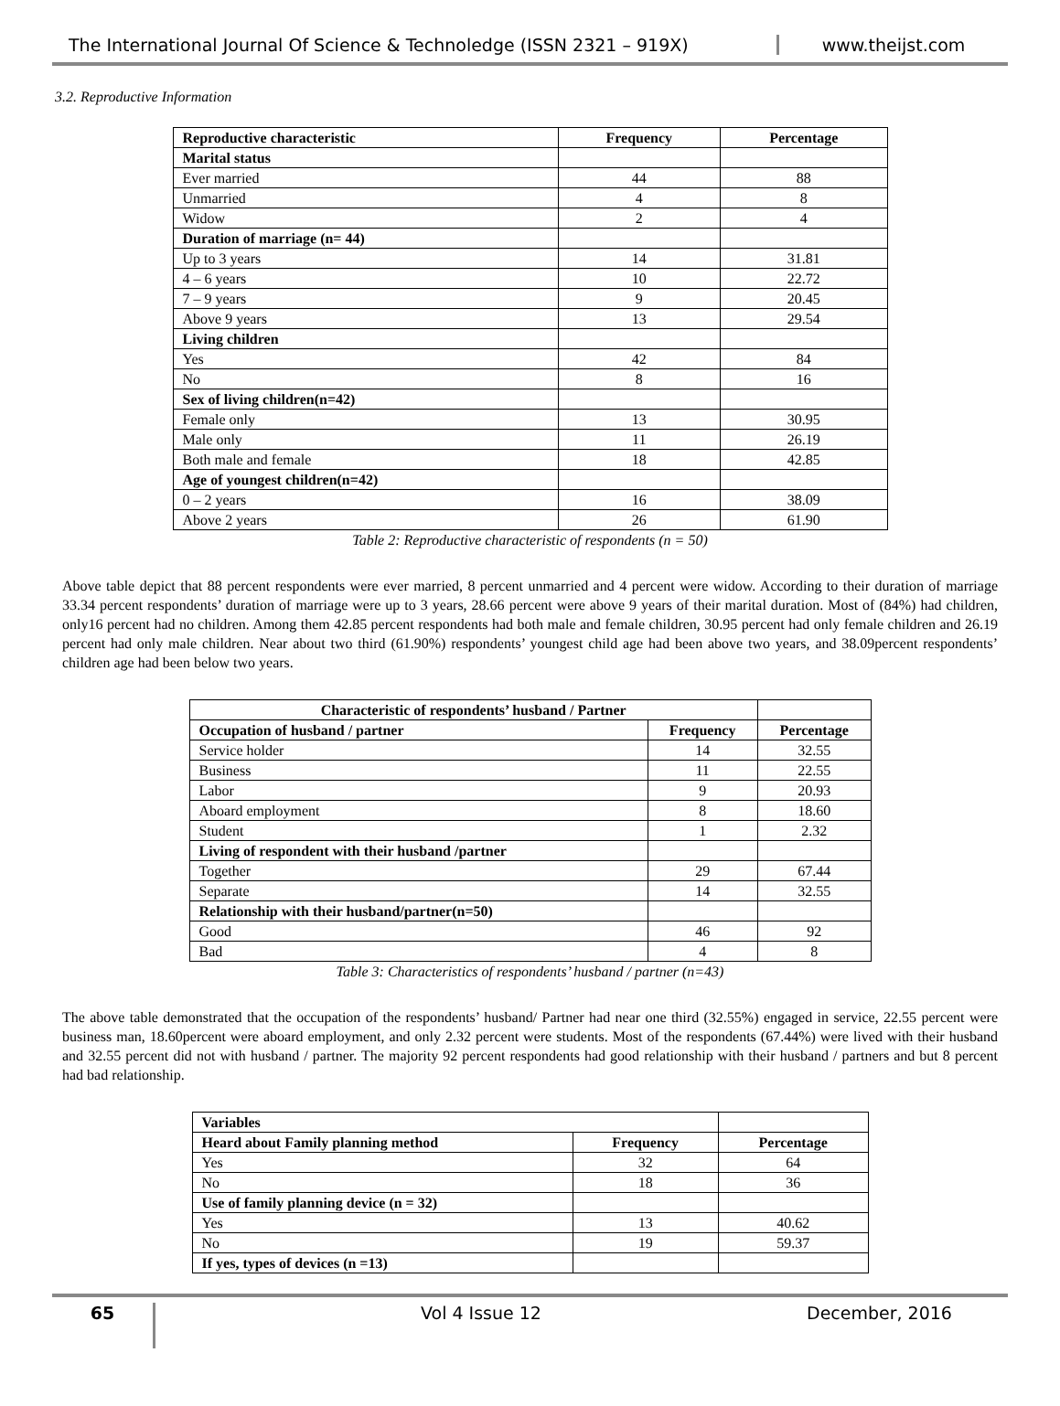The International Journal Of Science & Technoledge (ISSN 2321 – 919X)
www.theijst.com
3.2. Reproductive Information
| Reproductive characteristic | Frequency | Percentage |
| --- | --- | --- |
| Marital status | | |
| Ever married | 44 | 88 |
| Unmarried | 4 | 8 |
| Widow | 2 | 4 |
| Duration of marriage (n= 44) | | |
| Up to 3 years | 14 | 31.81 |
| 4 – 6 years | 10 | 22.72 |
| 7 – 9 years | 9 | 20.45 |
| Above 9 years | 13 | 29.54 |
| Living children | | |
| Yes | 42 | 84 |
| No | 8 | 16 |
| Sex of living children(n=42) | | |
| Female only | 13 | 30.95 |
| Male only | 11 | 26.19 |
| Both male and female | 18 | 42.85 |
| Age of youngest children(n=42) | | |
| 0 – 2 years | 16 | 38.09 |
| Above 2 years | 26 | 61.90 |
Table 2: Reproductive characteristic of respondents (n = 50)
Above table depict that 88 percent respondents were ever married, 8 percent unmarried and 4 percent were widow. According to their duration of marriage 33.34 percent respondents’ duration of marriage were up to 3 years, 28.66 percent were above 9 years of their marital duration. Most of (84%) had children, only16 percent had no children. Among them 42.85 percent respondents had both male and female children, 30.95 percent had only female children and 26.19 percent had only male children. Near about two third (61.90%) respondents’ youngest child age had been above two years, and 38.09percent respondents’ children age had been below two years.
| Characteristic of respondents’ husband / Partner | | |
| Occupation of husband / partner | Frequency | Percentage |
| Service holder | 14 | 32.55 |
| Business | 11 | 22.55 |
| Labor | 9 | 20.93 |
| Aboard employment | 8 | 18.60 |
| Student | 1 | 2.32 |
| Living of respondent with their husband /partner | | |
| Together | 29 | 67.44 |
| Separate | 14 | 32.55 |
| Relationship with their husband/partner(n=50) | | |
| Good | 46 | 92 |
| Bad | 4 | 8 |
Table 3: Characteristics of respondents’ husband / partner (n=43)
The above table demonstrated that the occupation of the respondents’ husband/ Partner had near one third (32.55%) engaged in service, 22.55 percent were business man, 18.60percent were aboard employment, and only 2.32 percent were students. Most of the respondents (67.44%) were lived with their husband and 32.55 percent did not with husband / partner. The majority 92 percent respondents had good relationship with their husband / partners and but 8 percent had bad relationship.
| Variables | | |
| Heard about Family planning method | Frequency | Percentage |
| Yes | 32 | 64 |
| No | 18 | 36 |
| Use of family planning device (n = 32) | | |
| Yes | 13 | 40.62 |
| No | 19 | 59.37 |
| If yes, types of devices (n =13) | | |
65 Vol 4 Issue 12 December, 2016